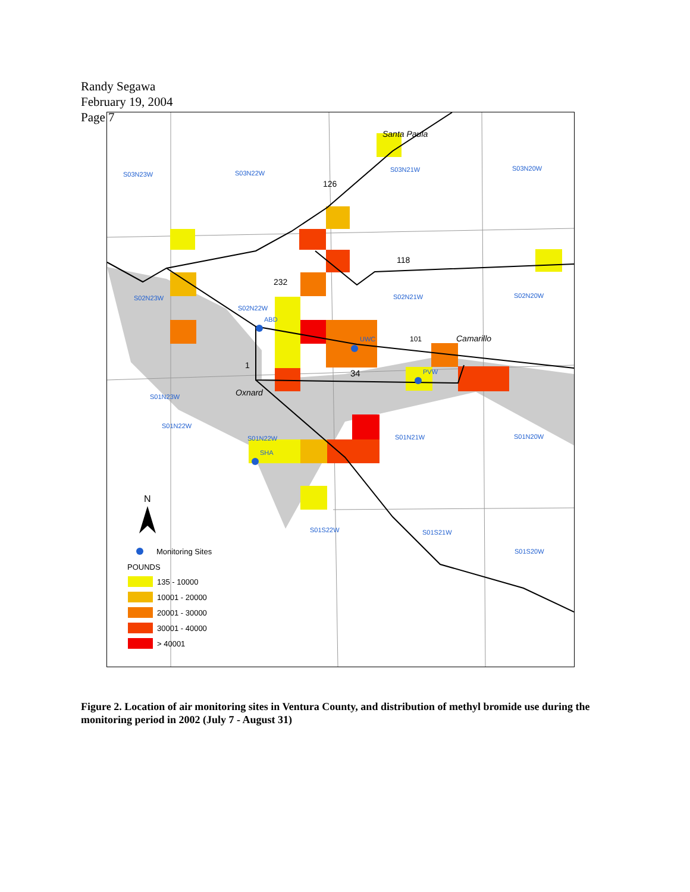Randy Segawa
February 19, 2004
Page 7
S03N23W
S03N22W
S03N21W
S03N20W
S02N23W
S02N22W
S02N21W
S02N20W
S01N23W
S01N22W
S01N22W
S01N21W
S01N20W
S01S22W
S01S21W
S01S20W
ABD
UWC
PVW
SHA
Santa Paula
Camarillo
Oxnard
126
118
232
1
34
101
N
Monitoring Sites
POUNDS
135 - 10000
10001 - 20000
20001 - 30000
30001 - 40000
> 40001
Figure 2. Location of air monitoring sites in Ventura County, and distribution of methyl bromide use during the monitoring period in 2002 (July 7 - August 31)